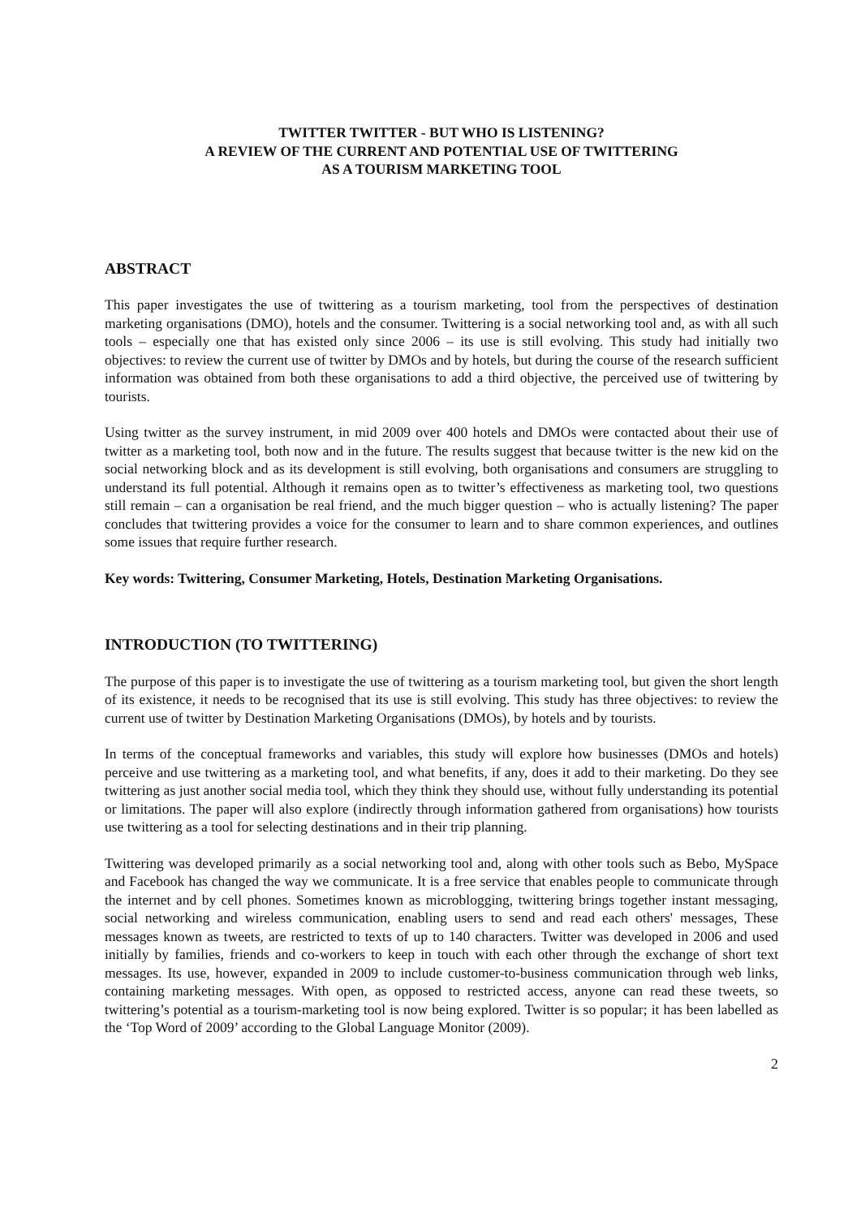TWITTER TWITTER - BUT WHO IS LISTENING?
A REVIEW OF THE CURRENT AND POTENTIAL USE OF TWITTERING
AS A TOURISM MARKETING TOOL
ABSTRACT
This paper investigates the use of twittering as a tourism marketing, tool from the perspectives of destination marketing organisations (DMO), hotels and the consumer. Twittering is a social networking tool and, as with all such tools – especially one that has existed only since 2006 – its use is still evolving. This study had initially two objectives: to review the current use of twitter by DMOs and by hotels, but during the course of the research sufficient information was obtained from both these organisations to add a third objective, the perceived use of twittering by tourists.
Using twitter as the survey instrument, in mid 2009 over 400 hotels and DMOs were contacted about their use of twitter as a marketing tool, both now and in the future. The results suggest that because twitter is the new kid on the social networking block and as its development is still evolving, both organisations and consumers are struggling to understand its full potential. Although it remains open as to twitter’s effectiveness as marketing tool, two questions still remain – can a organisation be real friend, and the much bigger question – who is actually listening? The paper concludes that twittering provides a voice for the consumer to learn and to share common experiences, and outlines some issues that require further research.
Key words: Twittering, Consumer Marketing, Hotels, Destination Marketing Organisations.
INTRODUCTION (TO TWITTERING)
The purpose of this paper is to investigate the use of twittering as a tourism marketing tool, but given the short length of its existence, it needs to be recognised that its use is still evolving. This study has three objectives: to review the current use of twitter by Destination Marketing Organisations (DMOs), by hotels and by tourists.
In terms of the conceptual frameworks and variables, this study will explore how businesses (DMOs and hotels) perceive and use twittering as a marketing tool, and what benefits, if any, does it add to their marketing. Do they see twittering as just another social media tool, which they think they should use, without fully understanding its potential or limitations. The paper will also explore (indirectly through information gathered from organisations) how tourists use twittering as a tool for selecting destinations and in their trip planning.
Twittering was developed primarily as a social networking tool and, along with other tools such as Bebo, MySpace and Facebook has changed the way we communicate. It is a free service that enables people to communicate through the internet and by cell phones. Sometimes known as microblogging, twittering brings together instant messaging, social networking and wireless communication, enabling users to send and read each others' messages, These messages known as tweets, are restricted to texts of up to 140 characters. Twitter was developed in 2006 and used initially by families, friends and co-workers to keep in touch with each other through the exchange of short text messages. Its use, however, expanded in 2009 to include customer-to-business communication through web links, containing marketing messages. With open, as opposed to restricted access, anyone can read these tweets, so twittering’s potential as a tourism-marketing tool is now being explored. Twitter is so popular; it has been labelled as the ‘Top Word of 2009’ according to the Global Language Monitor (2009).
2